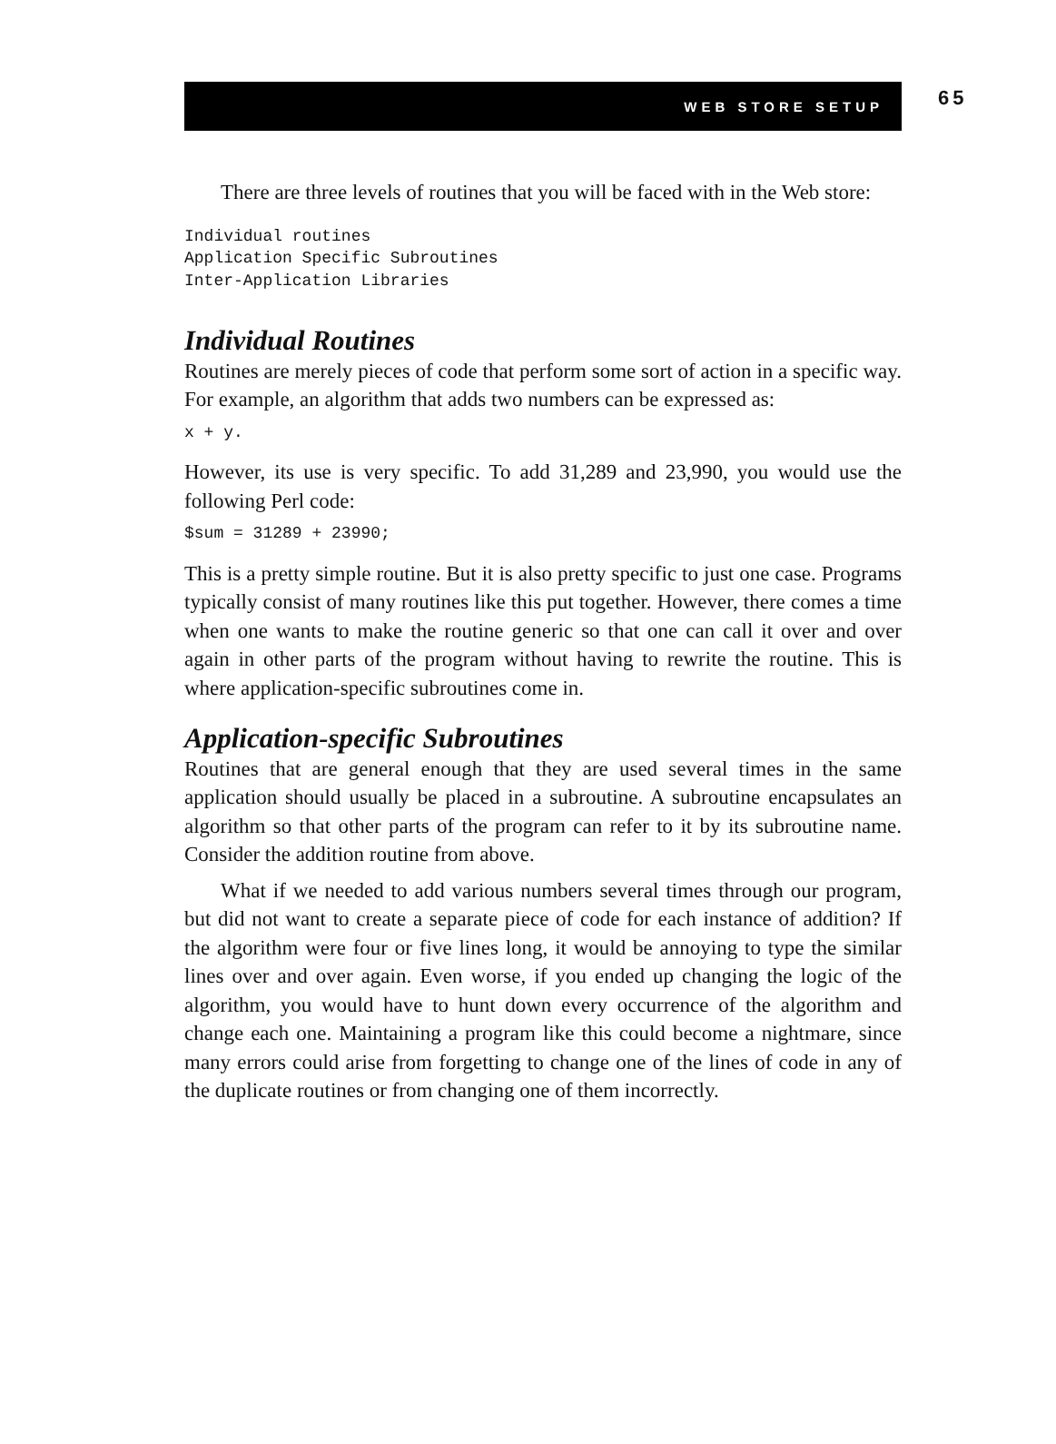WEB STORE SETUP
65
There are three levels of routines that you will be faced with in the Web store:
Individual routines
Application Specific Subroutines
Inter-Application Libraries
Individual Routines
Routines are merely pieces of code that perform some sort of action in a specific way. For example, an algorithm that adds two numbers can be expressed as:
x + y.
However, its use is very specific. To add 31,289 and 23,990, you would use the following Perl code:
$sum = 31289 + 23990;
This is a pretty simple routine. But it is also pretty specific to just one case. Programs typically consist of many routines like this put together. However, there comes a time when one wants to make the routine generic so that one can call it over and over again in other parts of the program without having to rewrite the routine. This is where application-specific subroutines come in.
Application-specific Subroutines
Routines that are general enough that they are used several times in the same application should usually be placed in a subroutine. A subroutine encapsulates an algorithm so that other parts of the program can refer to it by its subroutine name. Consider the addition routine from above.
What if we needed to add various numbers several times through our program, but did not want to create a separate piece of code for each instance of addition? If the algorithm were four or five lines long, it would be annoying to type the similar lines over and over again. Even worse, if you ended up changing the logic of the algorithm, you would have to hunt down every occurrence of the algorithm and change each one. Maintaining a program like this could become a nightmare, since many errors could arise from forgetting to change one of the lines of code in any of the duplicate routines or from changing one of them incorrectly.